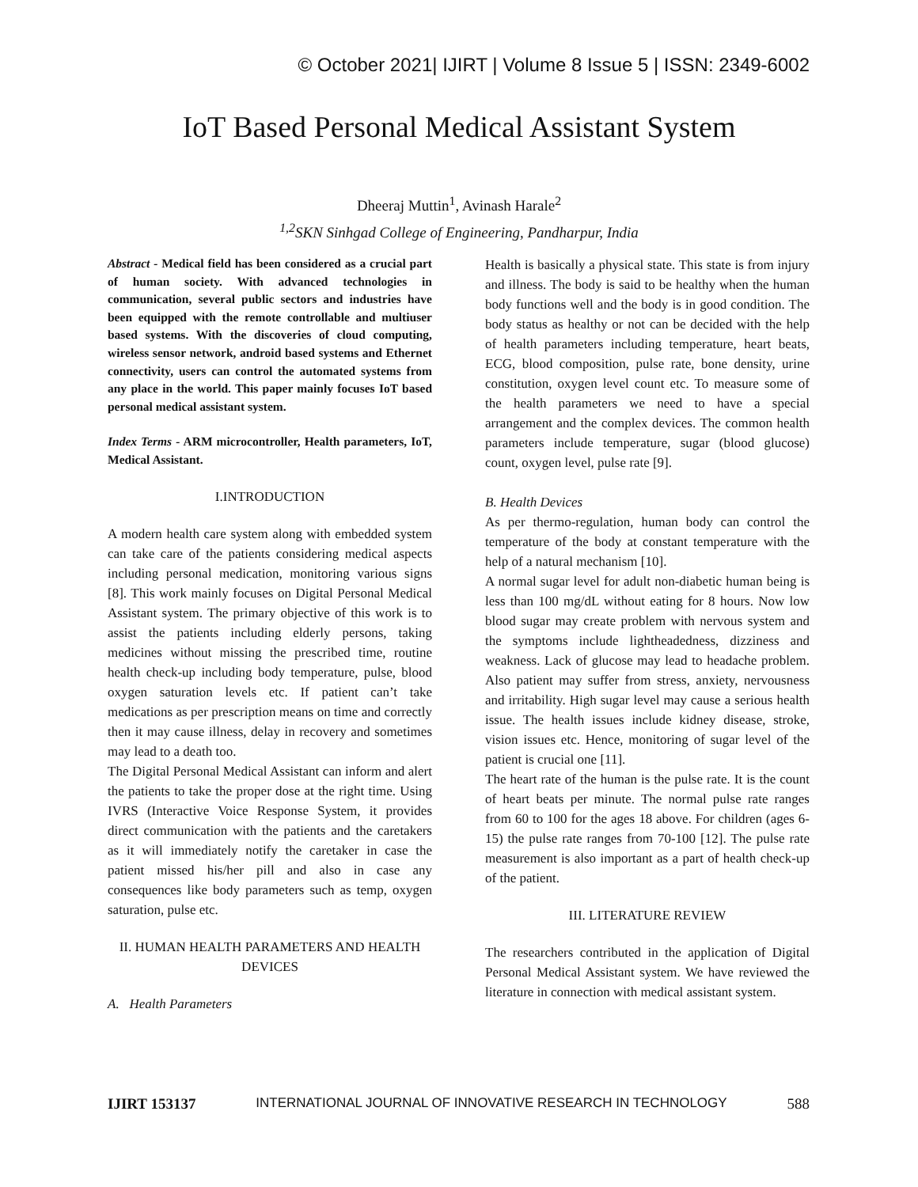© October 2021| IJIRT | Volume 8 Issue 5 | ISSN: 2349-6002
IoT Based Personal Medical Assistant System
Dheeraj Muttin<sup>1</sup>, Avinash Harale<sup>2</sup>
<sup>1,2</sup>SKN Sinhgad College of Engineering, Pandharpur, India
Abstract - Medical field has been considered as a crucial part of human society. With advanced technologies in communication, several public sectors and industries have been equipped with the remote controllable and multiuser based systems. With the discoveries of cloud computing, wireless sensor network, android based systems and Ethernet connectivity, users can control the automated systems from any place in the world. This paper mainly focuses IoT based personal medical assistant system.
Index Terms - ARM microcontroller, Health parameters, IoT, Medical Assistant.
I.INTRODUCTION
A modern health care system along with embedded system can take care of the patients considering medical aspects including personal medication, monitoring various signs [8]. This work mainly focuses on Digital Personal Medical Assistant system. The primary objective of this work is to assist the patients including elderly persons, taking medicines without missing the prescribed time, routine health check-up including body temperature, pulse, blood oxygen saturation levels etc. If patient can’t take medications as per prescription means on time and correctly then it may cause illness, delay in recovery and sometimes may lead to a death too.
The Digital Personal Medical Assistant can inform and alert the patients to take the proper dose at the right time. Using IVRS (Interactive Voice Response System, it provides direct communication with the patients and the caretakers as it will immediately notify the caretaker in case the patient missed his/her pill and also in case any consequences like body parameters such as temp, oxygen saturation, pulse etc.
II. HUMAN HEALTH PARAMETERS AND HEALTH DEVICES
A. Health Parameters
Health is basically a physical state. This state is from injury and illness. The body is said to be healthy when the human body functions well and the body is in good condition. The body status as healthy or not can be decided with the help of health parameters including temperature, heart beats, ECG, blood composition, pulse rate, bone density, urine constitution, oxygen level count etc. To measure some of the health parameters we need to have a special arrangement and the complex devices. The common health parameters include temperature, sugar (blood glucose) count, oxygen level, pulse rate [9].
B. Health Devices
As per thermo-regulation, human body can control the temperature of the body at constant temperature with the help of a natural mechanism [10].
A normal sugar level for adult non-diabetic human being is less than 100 mg/dL without eating for 8 hours. Now low blood sugar may create problem with nervous system and the symptoms include lightheadedness, dizziness and weakness. Lack of glucose may lead to headache problem. Also patient may suffer from stress, anxiety, nervousness and irritability. High sugar level may cause a serious health issue. The health issues include kidney disease, stroke, vision issues etc. Hence, monitoring of sugar level of the patient is crucial one [11].
The heart rate of the human is the pulse rate. It is the count of heart beats per minute. The normal pulse rate ranges from 60 to 100 for the ages 18 above. For children (ages 6-15) the pulse rate ranges from 70-100 [12]. The pulse rate measurement is also important as a part of health check-up of the patient.
III. LITERATURE REVIEW
The researchers contributed in the application of Digital Personal Medical Assistant system. We have reviewed the literature in connection with medical assistant system.
IJIRT 153137 INTERNATIONAL JOURNAL OF INNOVATIVE RESEARCH IN TECHNOLOGY 588